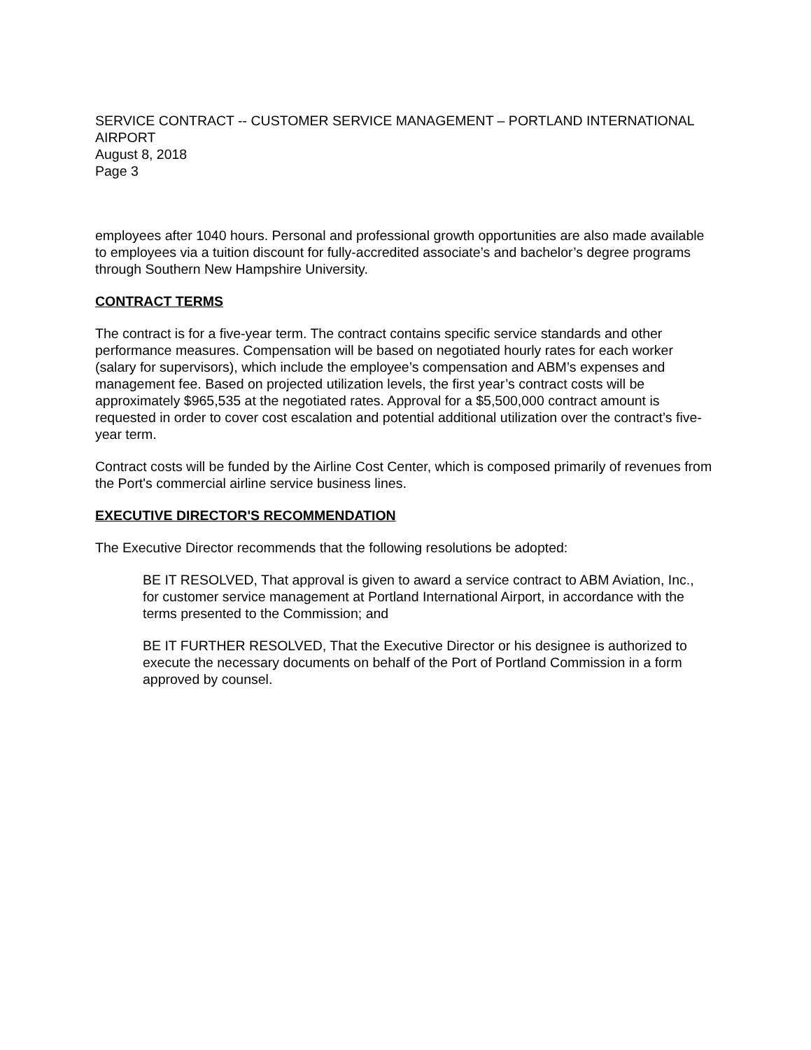SERVICE CONTRACT -- CUSTOMER SERVICE MANAGEMENT – PORTLAND INTERNATIONAL AIRPORT
August 8, 2018
Page 3
employees after 1040 hours. Personal and professional growth opportunities are also made available to employees via a tuition discount for fully-accredited associate’s and bachelor’s degree programs through Southern New Hampshire University.
CONTRACT TERMS
The contract is for a five-year term. The contract contains specific service standards and other performance measures. Compensation will be based on negotiated hourly rates for each worker (salary for supervisors), which include the employee’s compensation and ABM’s expenses and management fee. Based on projected utilization levels, the first year’s contract costs will be approximately $965,535 at the negotiated rates. Approval for a $5,500,000 contract amount is requested in order to cover cost escalation and potential additional utilization over the contract’s five-year term.
Contract costs will be funded by the Airline Cost Center, which is composed primarily of revenues from the Port's commercial airline service business lines.
EXECUTIVE DIRECTOR'S RECOMMENDATION
The Executive Director recommends that the following resolutions be adopted:
BE IT RESOLVED, That approval is given to award a service contract to ABM Aviation, Inc., for customer service management at Portland International Airport, in accordance with the terms presented to the Commission; and
BE IT FURTHER RESOLVED, That the Executive Director or his designee is authorized to execute the necessary documents on behalf of the Port of Portland Commission in a form approved by counsel.